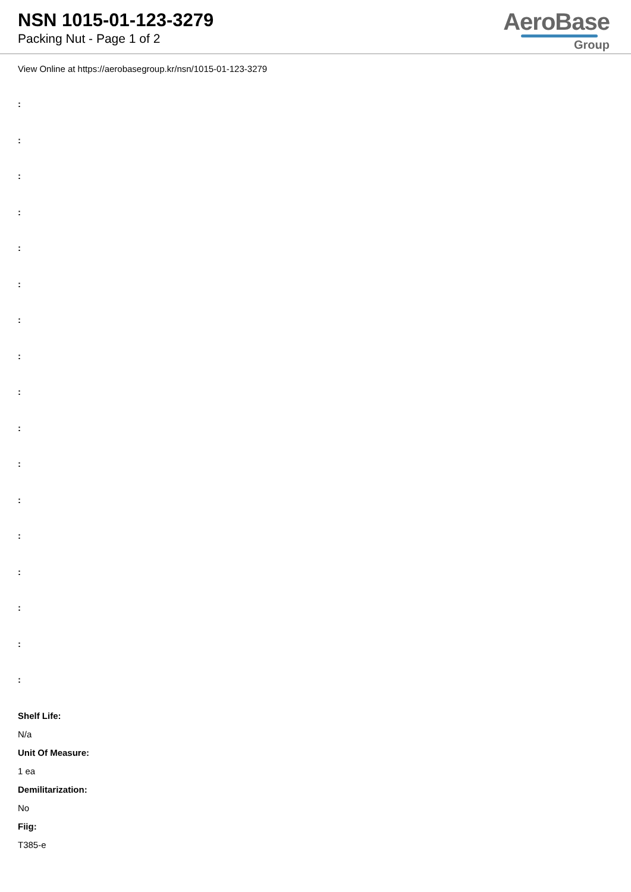NSN 1015-01-123-3279
Packing Nut - Page 1 of 2
AeroBase
Group
View Online at https://aerobasegroup.kr/nsn/1015-01-123-3279
:
:
:
:
:
:
:
:
:
:
:
:
:
:
:
:
:
Shelf Life:
N/a
Unit Of Measure:
1 ea
Demilitarization:
No
Fiig:
T385-e